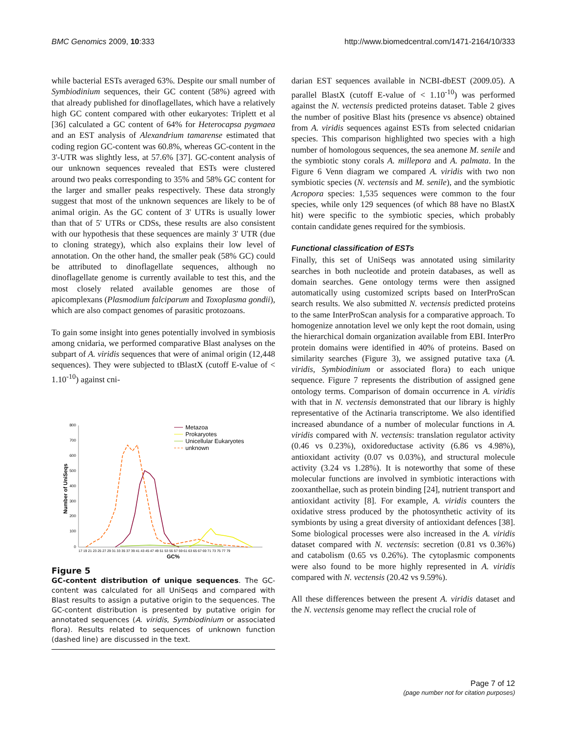BMC Genomics 2009, 10:333 http://www.biomedcentral.com/1471-2164/10/333
while bacterial ESTs averaged 63%. Despite our small number of Symbiodinium sequences, their GC content (58%) agreed with that already published for dinoflagellates, which have a relatively high GC content compared with other eukaryotes: Triplett et al [36] calculated a GC content of 64% for Heterocapsa pygmaea and an EST analysis of Alexandrium tamarense estimated that coding region GC-content was 60.8%, whereas GC-content in the 3'-UTR was slightly less, at 57.6% [37]. GC-content analysis of our unknown sequences revealed that ESTs were clustered around two peaks corresponding to 35% and 58% GC content for the larger and smaller peaks respectively. These data strongly suggest that most of the unknown sequences are likely to be of animal origin. As the GC content of 3' UTRs is usually lower than that of 5' UTRs or CDSs, these results are also consistent with our hypothesis that these sequences are mainly 3' UTR (due to cloning strategy), which also explains their low level of annotation. On the other hand, the smaller peak (58% GC) could be attributed to dinoflagellate sequences, although no dinoflagellate genome is currently available to test this, and the most closely related available genomes are those of apicomplexans (Plasmodium falciparum and Toxoplasma gondii), which are also compact genomes of parasitic protozoans.
To gain some insight into genes potentially involved in symbiosis among cnidaria, we performed comparative Blast analyses on the subpart of A. viridis sequences that were of animal origin (12,448 sequences). They were subjected to tBlastX (cutoff E-value of < 1.10<sup>-10</sup>) against cni-
800
700
600
500
400
300
200
100
0
17 19 21 23 25 27 29 31 33 35 37 39 41 43 45 47 49 51 53 55 57 59 61 63 65 67 69 71 73 75 77 79
GC%
Number of UniSeqs
Metazoa
Prokaryotes
Unicellular Eukaryotes
unknown
Figure 5
GC-content distribution of unique sequences. The GC-content was calculated for all UniSeqs and compared with Blast results to assign a putative origin to the sequences. The GC-content distribution is presented by putative origin for annotated sequences (A. viridis, Symbiodinium or associated flora). Results related to sequences of unknown function (dashed line) are discussed in the text.
darian EST sequences available in NCBI-dbEST (2009.05). A parallel BlastX (cutoff E-value of < 1.10<sup>-10</sup>) was performed against the N. vectensis predicted proteins dataset. Table 2 gives the number of positive Blast hits (presence vs absence) obtained from A. viridis sequences against ESTs from selected cnidarian species. This comparison highlighted two species with a high number of homologous sequences, the sea anemone M. senile and the symbiotic stony corals A. millepora and A. palmata. In the Figure 6 Venn diagram we compared A. viridis with two non symbiotic species (N. vectensis and M. senile), and the symbiotic Acropora species: 1,535 sequences were common to the four species, while only 129 sequences (of which 88 have no BlastX hit) were specific to the symbiotic species, which probably contain candidate genes required for the symbiosis.
Functional classification of ESTs
Finally, this set of UniSeqs was annotated using similarity searches in both nucleotide and protein databases, as well as domain searches. Gene ontology terms were then assigned automatically using customized scripts based on InterProScan search results. We also submitted N. vectensis predicted proteins to the same InterProScan analysis for a comparative approach. To homogenize annotation level we only kept the root domain, using the hierarchical domain organization available from EBI. InterPro protein domains were identified in 40% of proteins. Based on similarity searches (Figure 3), we assigned putative taxa (A. viridis, Symbiodinium or associated flora) to each unique sequence. Figure 7 represents the distribution of assigned gene ontology terms. Comparison of domain occurrence in A. viridis with that in N. vectensis demonstrated that our library is highly representative of the Actinaria transcriptome. We also identified increased abundance of a number of molecular functions in A. viridis compared with N. vectensis: translation regulator activity (0.46 vs 0.23%), oxidoreductase activity (6.86 vs 4.98%), antioxidant activity (0.07 vs 0.03%), and structural molecule activity (3.24 vs 1.28%). It is noteworthy that some of these molecular functions are involved in symbiotic interactions with zooxanthellae, such as protein binding [24], nutrient transport and antioxidant activity [8]. For example, A. viridis counters the oxidative stress produced by the photosynthetic activity of its symbionts by using a great diversity of antioxidant defences [38]. Some biological processes were also increased in the A. viridis dataset compared with N. vectensis: secretion (0.81 vs 0.36%) and catabolism (0.65 vs 0.26%). The cytoplasmic components were also found to be more highly represented in A. viridis compared with N. vectensis (20.42 vs 9.59%).
All these differences between the present A. viridis dataset and the N. vectensis genome may reflect the crucial role of
Page 7 of 12
(page number not for citation purposes)